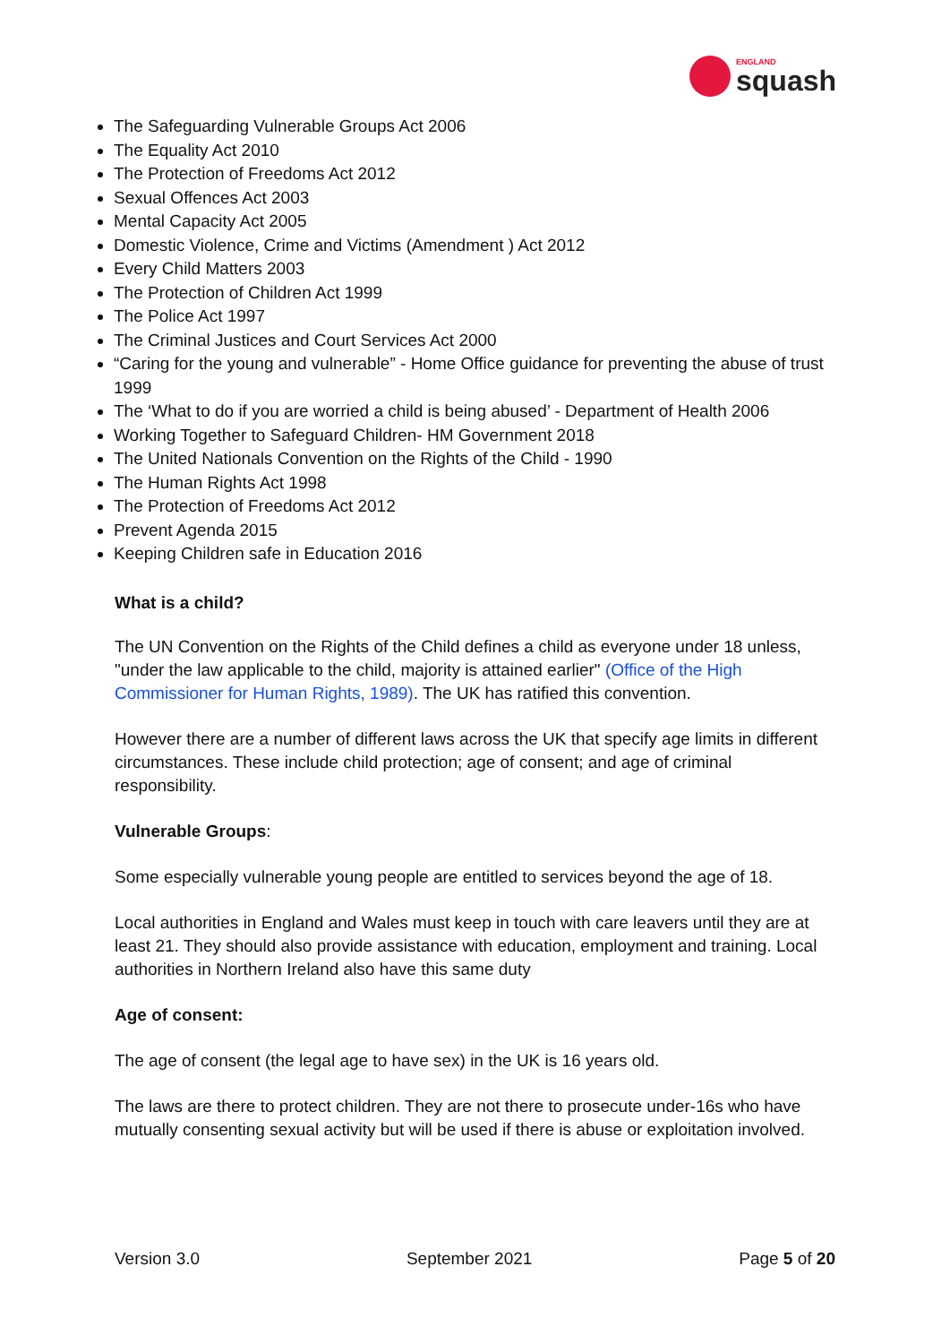ENGLAND
squash
The Safeguarding Vulnerable Groups Act 2006
The Equality Act 2010
The Protection of Freedoms Act 2012
Sexual Offences Act 2003
Mental Capacity Act 2005
Domestic Violence, Crime and Victims (Amendment ) Act 2012
Every Child Matters 2003
The Protection of Children Act 1999
The Police Act 1997
The Criminal Justices and Court Services Act 2000
“Caring for the young and vulnerable” - Home Office guidance for preventing the abuse of trust 1999
The ‘What to do if you are worried a child is being abused’ - Department of Health 2006
Working Together to Safeguard Children- HM Government 2018
The United Nationals Convention on the Rights of the Child - 1990
The Human Rights Act 1998
The Protection of Freedoms Act 2012
Prevent Agenda 2015
Keeping Children safe in Education 2016
What is a child?
The UN Convention on the Rights of the Child defines a child as everyone under 18 unless, "under the law applicable to the child, majority is attained earlier" (Office of the High Commissioner for Human Rights, 1989). The UK has ratified this convention.
However there are a number of different laws across the UK that specify age limits in different circumstances. These include child protection; age of consent; and age of criminal responsibility.
Vulnerable Groups:
Some especially vulnerable young people are entitled to services beyond the age of 18.
Local authorities in England and Wales must keep in touch with care leavers until they are at least 21. They should also provide assistance with education, employment and training. Local authorities in Northern Ireland also have this same duty
Age of consent:
The age of consent (the legal age to have sex) in the UK is 16 years old.
The laws are there to protect children. They are not there to prosecute under-16s who have mutually consenting sexual activity but will be used if there is abuse or exploitation involved.
Version 3.0 September 2021 Page 5 of 20